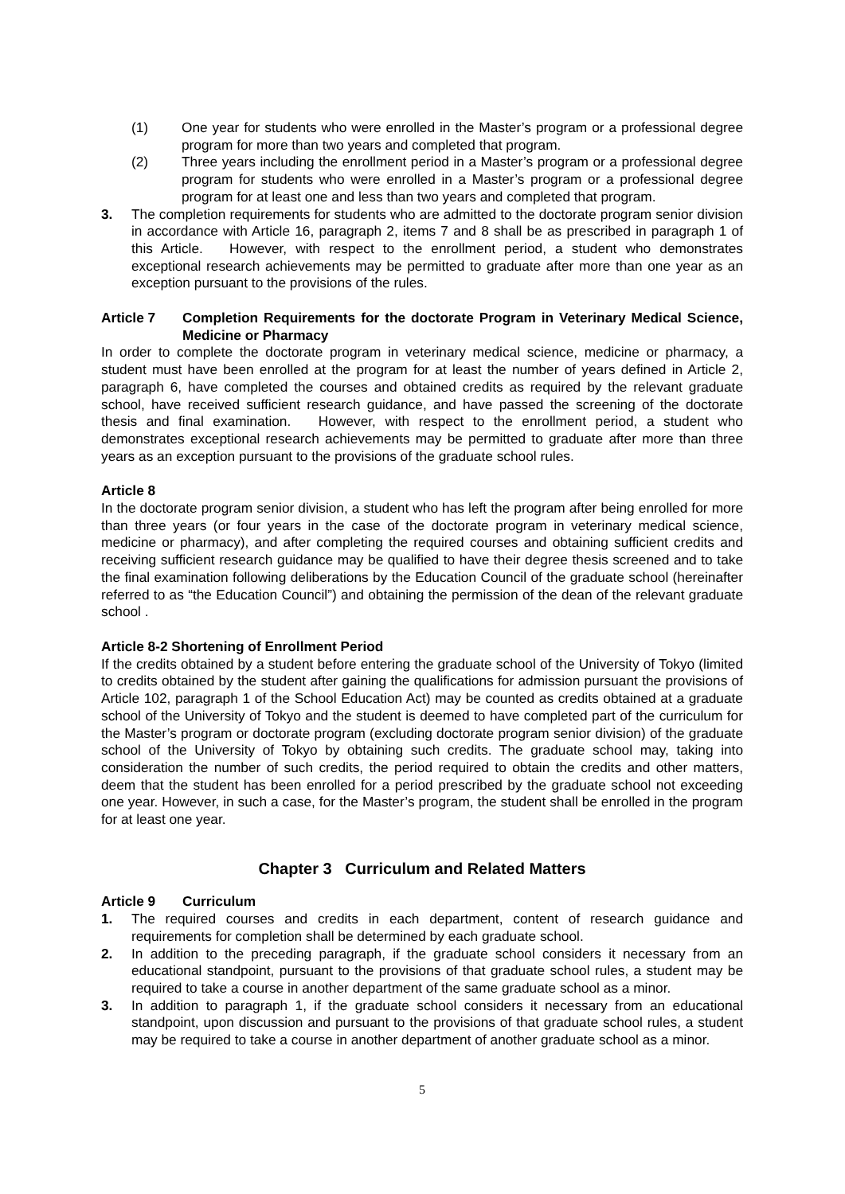(1) One year for students who were enrolled in the Master’s program or a professional degree program for more than two years and completed that program.
(2) Three years including the enrollment period in a Master’s program or a professional degree program for students who were enrolled in a Master’s program or a professional degree program for at least one and less than two years and completed that program.
3. The completion requirements for students who are admitted to the doctorate program senior division in accordance with Article 16, paragraph 2, items 7 and 8 shall be as prescribed in paragraph 1 of this Article. However, with respect to the enrollment period, a student who demonstrates exceptional research achievements may be permitted to graduate after more than one year as an exception pursuant to the provisions of the rules.
Article 7 Completion Requirements for the doctorate Program in Veterinary Medical Science, Medicine or Pharmacy
In order to complete the doctorate program in veterinary medical science, medicine or pharmacy, a student must have been enrolled at the program for at least the number of years defined in Article 2, paragraph 6, have completed the courses and obtained credits as required by the relevant graduate school, have received sufficient research guidance, and have passed the screening of the doctorate thesis and final examination. However, with respect to the enrollment period, a student who demonstrates exceptional research achievements may be permitted to graduate after more than three years as an exception pursuant to the provisions of the graduate school rules.
Article 8
In the doctorate program senior division, a student who has left the program after being enrolled for more than three years (or four years in the case of the doctorate program in veterinary medical science, medicine or pharmacy), and after completing the required courses and obtaining sufficient credits and receiving sufficient research guidance may be qualified to have their degree thesis screened and to take the final examination following deliberations by the Education Council of the graduate school (hereinafter referred to as “the Education Council”) and obtaining the permission of the dean of the relevant graduate school .
Article 8-2 Shortening of Enrollment Period
If the credits obtained by a student before entering the graduate school of the University of Tokyo (limited to credits obtained by the student after gaining the qualifications for admission pursuant the provisions of Article 102, paragraph 1 of the School Education Act) may be counted as credits obtained at a graduate school of the University of Tokyo and the student is deemed to have completed part of the curriculum for the Master’s program or doctorate program (excluding doctorate program senior division) of the graduate school of the University of Tokyo by obtaining such credits. The graduate school may, taking into consideration the number of such credits, the period required to obtain the credits and other matters, deem that the student has been enrolled for a period prescribed by the graduate school not exceeding one year. However, in such a case, for the Master’s program, the student shall be enrolled in the program for at least one year.
Chapter 3 Curriculum and Related Matters
Article 9 Curriculum
1. The required courses and credits in each department, content of research guidance and requirements for completion shall be determined by each graduate school.
2. In addition to the preceding paragraph, if the graduate school considers it necessary from an educational standpoint, pursuant to the provisions of that graduate school rules, a student may be required to take a course in another department of the same graduate school as a minor.
3. In addition to paragraph 1, if the graduate school considers it necessary from an educational standpoint, upon discussion and pursuant to the provisions of that graduate school rules, a student may be required to take a course in another department of another graduate school as a minor.
5